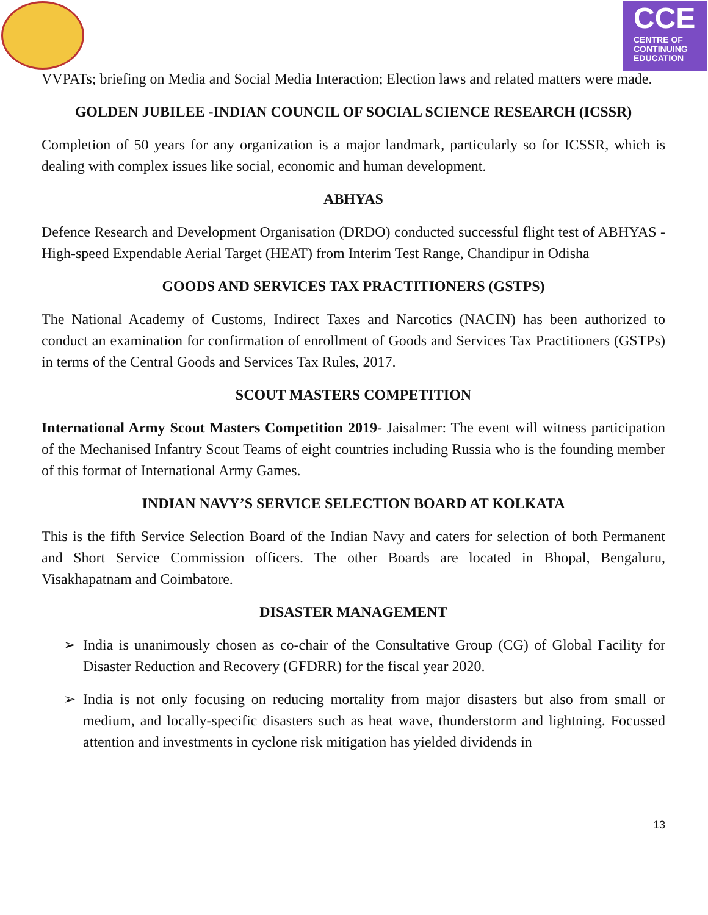CCE
CENTRE OF
CONTINUING
EDUCATION
VVPATs; briefing on Media and Social Media Interaction; Election laws and related matters were made.
GOLDEN JUBILEE -INDIAN COUNCIL OF SOCIAL SCIENCE RESEARCH (ICSSR)
Completion of 50 years for any organization is a major landmark, particularly so for ICSSR, which is dealing with complex issues like social, economic and human development.
ABHYAS
Defence Research and Development Organisation (DRDO) conducted successful flight test of ABHYAS - High-speed Expendable Aerial Target (HEAT) from Interim Test Range, Chandipur in Odisha
GOODS AND SERVICES TAX PRACTITIONERS (GSTPS)
The National Academy of Customs, Indirect Taxes and Narcotics (NACIN) has been authorized to conduct an examination for confirmation of enrollment of Goods and Services Tax Practitioners (GSTPs) in terms of the Central Goods and Services Tax Rules, 2017.
SCOUT MASTERS COMPETITION
International Army Scout Masters Competition 2019- Jaisalmer: The event will witness participation of the Mechanised Infantry Scout Teams of eight countries including Russia who is the founding member of this format of International Army Games.
INDIAN NAVY’S SERVICE SELECTION BOARD AT KOLKATA
This is the fifth Service Selection Board of the Indian Navy and caters for selection of both Permanent and Short Service Commission officers. The other Boards are located in Bhopal, Bengaluru, Visakhapatnam and Coimbatore.
DISASTER MANAGEMENT
➢ India is unanimously chosen as co-chair of the Consultative Group (CG) of Global Facility for Disaster Reduction and Recovery (GFDRR) for the fiscal year 2020.
➢ India is not only focusing on reducing mortality from major disasters but also from small or medium, and locally-specific disasters such as heat wave, thunderstorm and lightning. Focussed attention and investments in cyclone risk mitigation has yielded dividends in
13